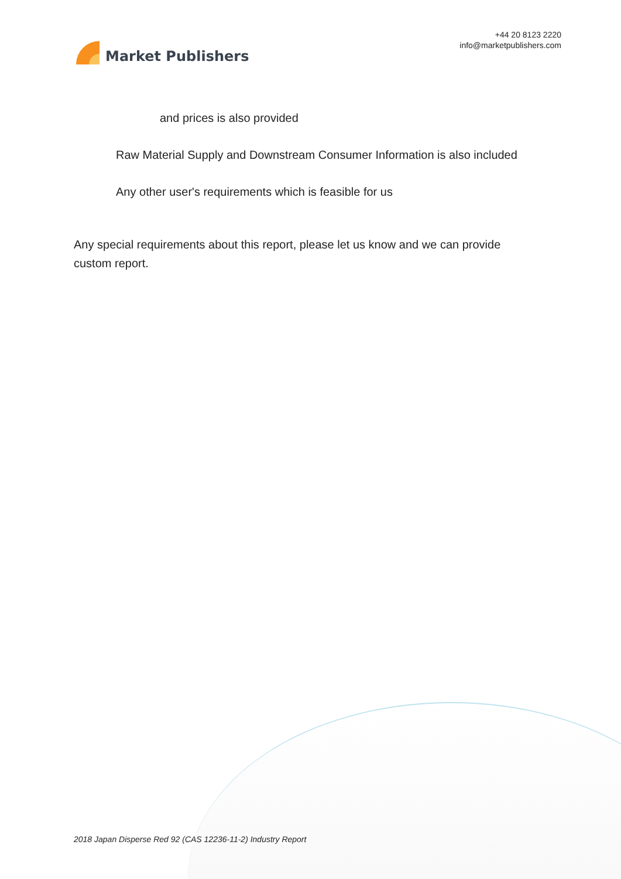Market Publishers
+44 20 8123 2220
info@marketpublishers.com
and prices is also provided
Raw Material Supply and Downstream Consumer Information is also included
Any other user's requirements which is feasible for us
Any special requirements about this report, please let us know and we can provide custom report.
2018 Japan Disperse Red 92 (CAS 12236-11-2) Industry Report